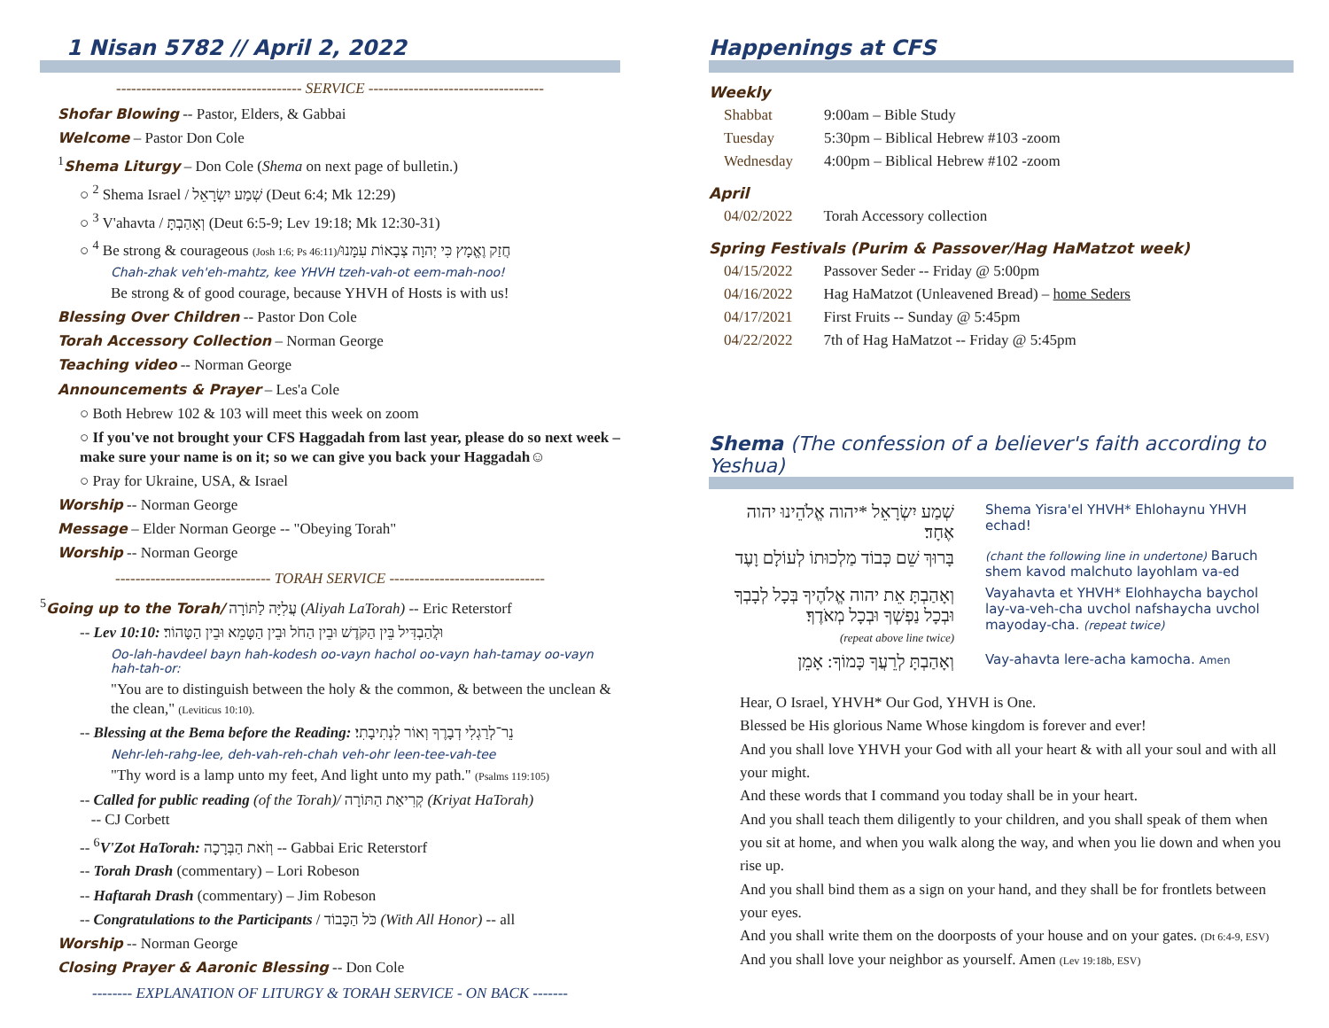1 Nisan 5782 // April 2, 2022
------------------------------------- SERVICE -----------------------------------
Shofar Blowing -- Pastor, Elders, & Gabbai
Welcome – Pastor Don Cole
<sup>1</sup> Shema Liturgy – Don Cole (Shema on next page of bulletin.)
○ <sup>2</sup> Shema Israel / שְׁמַע יִשְׂרָאֵל (Deut 6:4; Mk 12:29)
○ <sup>3</sup> V'ahavta / וְאָהַבְתָּ (Deut 6:5-9; Lev 19:18; Mk 12:30-31)
○ <sup>4</sup> Be strong & courageous (Josh 1:6; Ps 46:11)/חֲזַק וֶאֱמָץ כִּי יְהוָה צְבָאוֹת עִמָּנוּ
Chah-zhak veh'eh-mahtz, kee YHVH tzeh-vah-ot eem-mah-noo!
Be strong & of good courage, because YHVH of Hosts is with us!
Blessing Over Children -- Pastor Don Cole
Torah Accessory Collection – Norman George
Teaching video -- Norman George
Announcements & Prayer – Les'a Cole
○ Both Hebrew 102 & 103 will meet this week on zoom
○ If you've not brought your CFS Haggadah from last year, please do so next week – make sure your name is on it; so we can give you back your Haggadah☺
○ Pray for Ukraine, USA, & Israel
Worship -- Norman George
Message – Elder Norman George -- "Obeying Torah"
Worship -- Norman George
------------------------------- TORAH SERVICE -------------------------------
<sup>5</sup> Going up to the Torah/ עֲלִיָּה לַתּוֹרָה (Aliyah LaTorah) -- Eric Reterstorf
-- Lev 10:10: וּלֲהַבְדִּיל בֵּין הַקֹּדֶשׁ וּבֵין הַחֹל וּבֵין הַטָּמֵא וּבֵין הַטָּהוֹר׃
Oo-lah-havdeel bayn hah-kodesh oo-vayn hachol oo-vayn hah-tamay oo-vayn hah-tah-or:
"You are to distinguish between the holy & the common, & between the unclean & the clean," (Leviticus 10:10).
-- Blessing at the Bema before the Reading: נֵר־לְרַגְלִי דְבָרֶךָ וְאוֹר לִנְתִיבָתִי׃
Nehr-leh-rahg-lee, deh-vah-reh-chah veh-ohr leen-tee-vah-tee
"Thy word is a lamp unto my feet, And light unto my path." (Psalms 119:105)
-- Called for public reading (of the Torah)/ קְרִיאַת הַתּוֹרָה (Kriyat HaTorah)
-- CJ Corbett
-- <sup>6</sup>V'Zot HaTorah: וְזֹאת הַבְּרָכָה -- Gabbai Eric Reterstorf
-- Torah Drash (commentary) – Lori Robeson
-- Haftarah Drash (commentary) – Jim Robeson
-- Congratulations to the Participants / כֹּל הַכָּבוֹד (With All Honor) -- all
Worship -- Norman George
Closing Prayer & Aaronic Blessing -- Don Cole
-------- EXPLANATION OF LITURGY & TORAH SERVICE - ON BACK -------
Happenings at CFS
Weekly
| Shabbat | 9:00am – Bible Study |
| Tuesday | 5:30pm – Biblical Hebrew #103 -zoom |
| Wednesday | 4:00pm – Biblical Hebrew #102 -zoom |
April
| 04/02/2022 | Torah Accessory collection |
Spring Festivals (Purim & Passover/Hag HaMatzot week)
| 04/15/2022 | Passover Seder -- Friday @ 5:00pm |
| 04/16/2022 | Hag HaMatzot (Unleavened Bread) – home Seders |
| 04/17/2021 | First Fruits -- Sunday @ 5:45pm |
| 04/22/2022 | 7th of Hag HaMatzot -- Friday @ 5:45pm |
Shema (The confession of a believer's faith according to Yeshua)
| שְׁמַע יִשְׂרָאֵל *יהוה אֱלֹהֵינוּ יהוה אֶחָד׃ | Shema Yisra'el YHVH* Ehlohaynu YHVH echad! |
| בָּרוּךְ שֵׁם כְּבוֹד מַלְכוּתוֹ לְעוֹלָם וָעֶד | (chant the following line in undertone) Baruch shem kavod malchuto layohlam va-ed |
| וְאָהַבְתָּ אֵת יהוה אֱלֹהֶיךָ בְּכָל לְבָבְךָ וּבְכָל נַפְשְׁךָ וּבְכָל מְאֹדֶךָ׃ (repeat above line twice) | Vayahavta et YHVH* Elohhaycha baychol lay-va-veh-cha uvchol nafshaycha uvchol mayoday-cha. (repeat twice) |
| וְאָהַבְתָּ לְרֵעֲךָ כָּמוֹךָ: אָמֵן | Vay-ahavta lere-acha kamocha. Amen |
Hear, O Israel, YHVH* Our God, YHVH is One.
Blessed be His glorious Name Whose kingdom is forever and ever!
And you shall love YHVH your God with all your heart & with all your soul and with all your might.
And these words that I command you today shall be in your heart.
And you shall teach them diligently to your children, and you shall speak of them when you sit at home, and when you walk along the way, and when you lie down and when you rise up.
And you shall bind them as a sign on your hand, and they shall be for frontlets between your eyes.
And you shall write them on the doorposts of your house and on your gates. (Dt 6:4-9, ESV)
And you shall love your neighbor as yourself. Amen (Lev 19:18b, ESV)